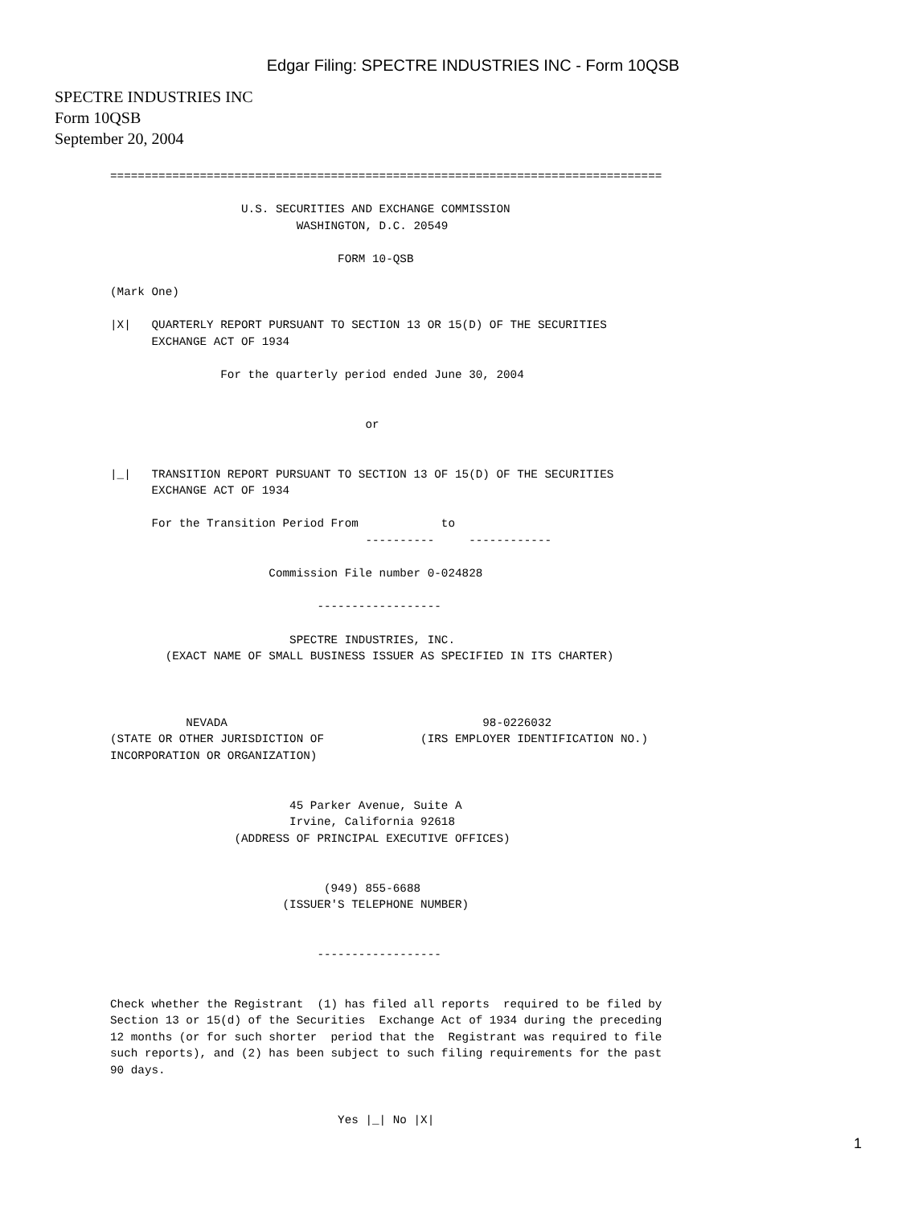Edgar Filing: SPECTRE INDUSTRIES INC - Form 10QSB
SPECTRE INDUSTRIES INC
Form 10QSB
September 20, 2004
================================================================================

                   U.S. SECURITIES AND EXCHANGE COMMISSION
                           WASHINGTON, D.C. 20549

                                 FORM 10-QSB

(Mark One)

|X|   QUARTERLY REPORT PURSUANT TO SECTION 13 OR 15(D) OF THE SECURITIES
      EXCHANGE ACT OF 1934

                For the quarterly period ended June 30, 2004


                                     or


|_|   TRANSITION REPORT PURSUANT TO SECTION 13 OF 15(D) OF THE SECURITIES
      EXCHANGE ACT OF 1934

      For the Transition Period From            to
                                     ----------     ------------

                       Commission File number 0-024828

                              ------------------

                          SPECTRE INDUSTRIES, INC.
        (EXACT NAME OF SMALL BUSINESS ISSUER AS SPECIFIED IN ITS CHARTER)



           NEVADA                                     98-0226032
(STATE OR OTHER JURISDICTION OF              (IRS EMPLOYER IDENTIFICATION NO.)
INCORPORATION OR ORGANIZATION)


                          45 Parker Avenue, Suite A
                          Irvine, California 92618
                  (ADDRESS OF PRINCIPAL EXECUTIVE OFFICES)


                               (949) 855-6688
                         (ISSUER'S TELEPHONE NUMBER)


                              ------------------


Check whether the Registrant  (1) has filed all reports  required to be filed by
Section 13 or 15(d) of the Securities  Exchange Act of 1934 during the preceding
12 months (or for such shorter  period that the  Registrant was required to file
such reports), and (2) has been subject to such filing requirements for the past
90 days.


                                 Yes |_| No |X|
1